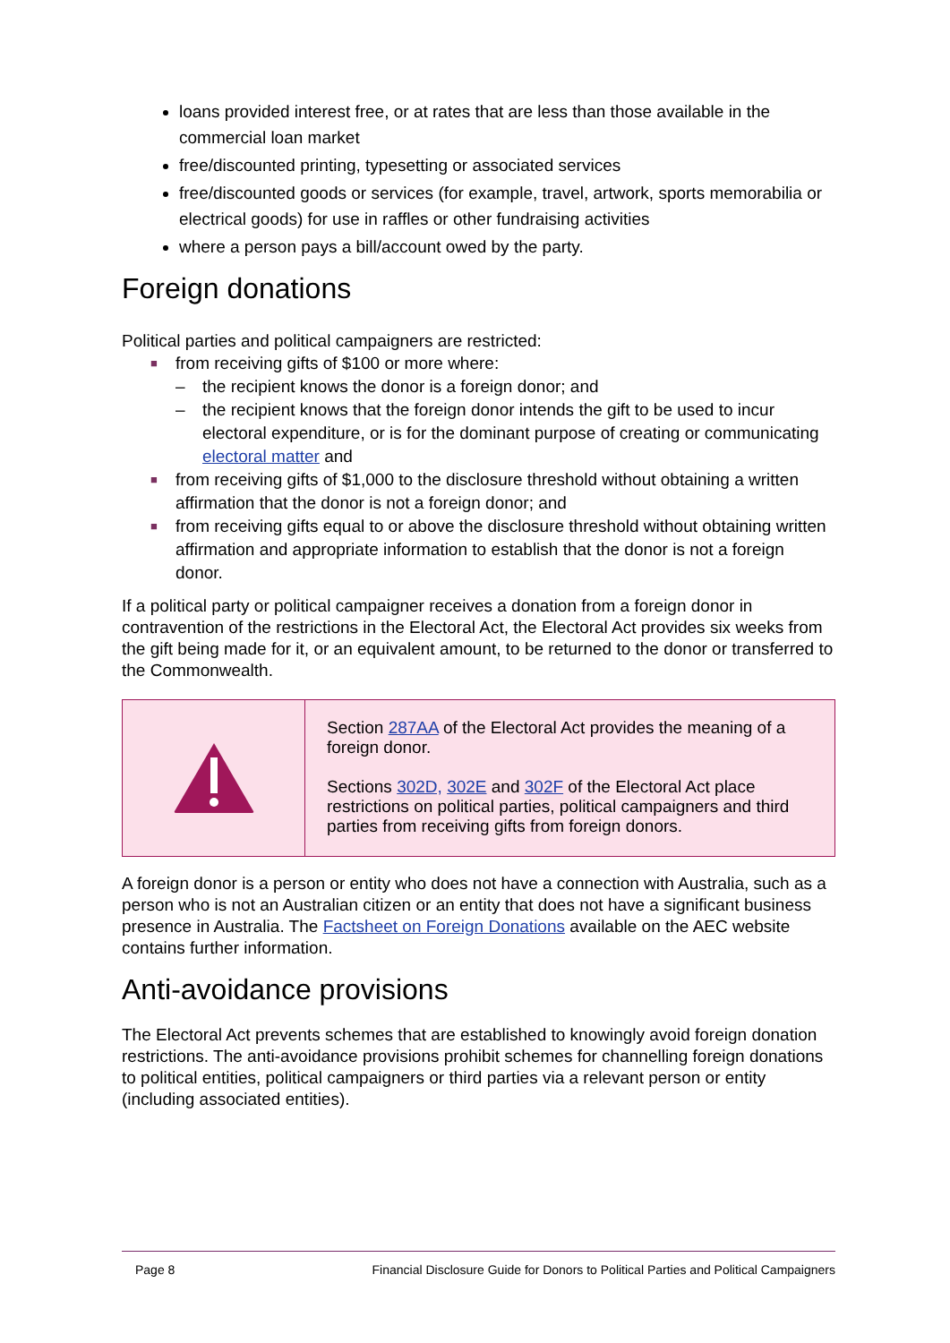loans provided interest free, or at rates that are less than those available in the commercial loan market
free/discounted printing, typesetting or associated services
free/discounted goods or services (for example, travel, artwork, sports memorabilia or electrical goods) for use in raffles or other fundraising activities
where a person pays a bill/account owed by the party.
Foreign donations
Political parties and political campaigners are restricted:
■ from receiving gifts of $100 or more where:
– the recipient knows the donor is a foreign donor; and
– the recipient knows that the foreign donor intends the gift to be used to incur electoral expenditure, or is for the dominant purpose of creating or communicating electoral matter and
■ from receiving gifts of $1,000 to the disclosure threshold without obtaining a written affirmation that the donor is not a foreign donor; and
■ from receiving gifts equal to or above the disclosure threshold without obtaining written affirmation and appropriate information to establish that the donor is not a foreign donor.
If a political party or political campaigner receives a donation from a foreign donor in contravention of the restrictions in the Electoral Act, the Electoral Act provides six weeks from the gift being made for it, or an equivalent amount, to be returned to the donor or transferred to the Commonwealth.
Section 287AA of the Electoral Act provides the meaning of a foreign donor.
Sections 302D, 302E and 302F of the Electoral Act place restrictions on political parties, political campaigners and third parties from receiving gifts from foreign donors.
A foreign donor is a person or entity who does not have a connection with Australia, such as a person who is not an Australian citizen or an entity that does not have a significant business presence in Australia. The Factsheet on Foreign Donations available on the AEC website contains further information.
Anti-avoidance provisions
The Electoral Act prevents schemes that are established to knowingly avoid foreign donation restrictions. The anti-avoidance provisions prohibit schemes for channelling foreign donations to political entities, political campaigners or third parties via a relevant person or entity (including associated entities).
Page 8 Financial Disclosure Guide for Donors to Political Parties and Political Campaigners